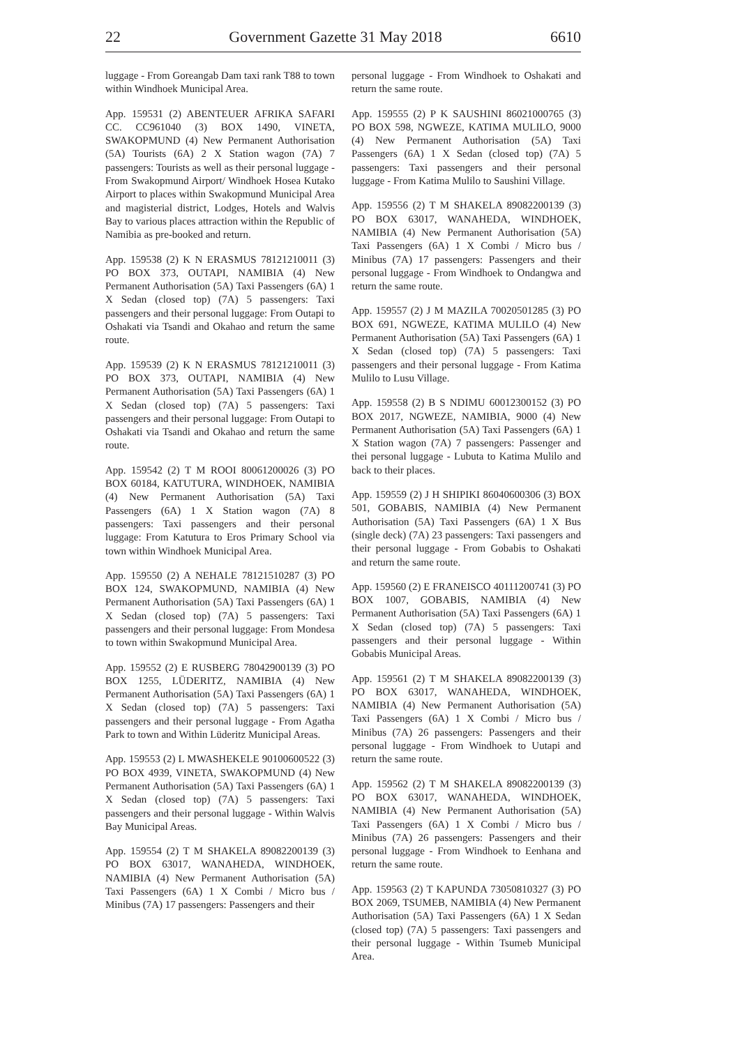22 Government Gazette 31 May 2018 6610
luggage - From Goreangab Dam taxi rank T88 to town within Windhoek Municipal Area.
App. 159531 (2) ABENTEUER AFRIKA SAFARI CC. CC961040 (3) BOX 1490, VINETA, SWAKOPMUND (4) New Permanent Authorisation (5A) Tourists (6A) 2 X Station wagon (7A) 7 passengers: Tourists as well as their personal luggage - From Swakopmund Airport/ Windhoek Hosea Kutako Airport to places within Swakopmund Municipal Area and magisterial district, Lodges, Hotels and Walvis Bay to various places attraction within the Republic of Namibia as pre-booked and return.
App. 159538 (2) K N ERASMUS 78121210011 (3) PO BOX 373, OUTAPI, NAMIBIA (4) New Permanent Authorisation (5A) Taxi Passengers (6A) 1 X Sedan (closed top) (7A) 5 passengers: Taxi passengers and their personal luggage: From Outapi to Oshakati via Tsandi and Okahao and return the same route.
App. 159539 (2) K N ERASMUS 78121210011 (3) PO BOX 373, OUTAPI, NAMIBIA (4) New Permanent Authorisation (5A) Taxi Passengers (6A) 1 X Sedan (closed top) (7A) 5 passengers: Taxi passengers and their personal luggage: From Outapi to Oshakati via Tsandi and Okahao and return the same route.
App. 159542 (2) T M ROOI 80061200026 (3) PO BOX 60184, KATUTURA, WINDHOEK, NAMIBIA (4) New Permanent Authorisation (5A) Taxi Passengers (6A) 1 X Station wagon (7A) 8 passengers: Taxi passengers and their personal luggage: From Katutura to Eros Primary School via town within Windhoek Municipal Area.
App. 159550 (2) A NEHALE 78121510287 (3) PO BOX 124, SWAKOPMUND, NAMIBIA (4) New Permanent Authorisation (5A) Taxi Passengers (6A) 1 X Sedan (closed top) (7A) 5 passengers: Taxi passengers and their personal luggage: From Mondesa to town within Swakopmund Municipal Area.
App. 159552 (2) E RUSBERG 78042900139 (3) PO BOX 1255, LÜDERITZ, NAMIBIA (4) New Permanent Authorisation (5A) Taxi Passengers (6A) 1 X Sedan (closed top) (7A) 5 passengers: Taxi passengers and their personal luggage - From Agatha Park to town and Within Lüderitz Municipal Areas.
App. 159553 (2) L MWASHEKELE 90100600522 (3) PO BOX 4939, VINETA, SWAKOPMUND (4) New Permanent Authorisation (5A) Taxi Passengers (6A) 1 X Sedan (closed top) (7A) 5 passengers: Taxi passengers and their personal luggage - Within Walvis Bay Municipal Areas.
App. 159554 (2) T M SHAKELA 89082200139 (3) PO BOX 63017, WANAHEDA, WINDHOEK, NAMIBIA (4) New Permanent Authorisation (5A) Taxi Passengers (6A) 1 X Combi / Micro bus / Minibus (7A) 17 passengers: Passengers and their
personal luggage - From Windhoek to Oshakati and return the same route.
App. 159555 (2) P K SAUSHINI 86021000765 (3) PO BOX 598, NGWEZE, KATIMA MULILO, 9000 (4) New Permanent Authorisation (5A) Taxi Passengers (6A) 1 X Sedan (closed top) (7A) 5 passengers: Taxi passengers and their personal luggage - From Katima Mulilo to Saushini Village.
App. 159556 (2) T M SHAKELA 89082200139 (3) PO BOX 63017, WANAHEDA, WINDHOEK, NAMIBIA (4) New Permanent Authorisation (5A) Taxi Passengers (6A) 1 X Combi / Micro bus / Minibus (7A) 17 passengers: Passengers and their personal luggage - From Windhoek to Ondangwa and return the same route.
App. 159557 (2) J M MAZILA 70020501285 (3) PO BOX 691, NGWEZE, KATIMA MULILO (4) New Permanent Authorisation (5A) Taxi Passengers (6A) 1 X Sedan (closed top) (7A) 5 passengers: Taxi passengers and their personal luggage - From Katima Mulilo to Lusu Village.
App. 159558 (2) B S NDIMU 60012300152 (3) PO BOX 2017, NGWEZE, NAMIBIA, 9000 (4) New Permanent Authorisation (5A) Taxi Passengers (6A) 1 X Station wagon (7A) 7 passengers: Passenger and thei personal luggage - Lubuta to Katima Mulilo and back to their places.
App. 159559 (2) J H SHIPIKI 86040600306 (3) BOX 501, GOBABIS, NAMIBIA (4) New Permanent Authorisation (5A) Taxi Passengers (6A) 1 X Bus (single deck) (7A) 23 passengers: Taxi passengers and their personal luggage - From Gobabis to Oshakati and return the same route.
App. 159560 (2) E FRANEISCO 40111200741 (3) PO BOX 1007, GOBABIS, NAMIBIA (4) New Permanent Authorisation (5A) Taxi Passengers (6A) 1 X Sedan (closed top) (7A) 5 passengers: Taxi passengers and their personal luggage - Within Gobabis Municipal Areas.
App. 159561 (2) T M SHAKELA 89082200139 (3) PO BOX 63017, WANAHEDA, WINDHOEK, NAMIBIA (4) New Permanent Authorisation (5A) Taxi Passengers (6A) 1 X Combi / Micro bus / Minibus (7A) 26 passengers: Passengers and their personal luggage - From Windhoek to Uutapi and return the same route.
App. 159562 (2) T M SHAKELA 89082200139 (3) PO BOX 63017, WANAHEDA, WINDHOEK, NAMIBIA (4) New Permanent Authorisation (5A) Taxi Passengers (6A) 1 X Combi / Micro bus / Minibus (7A) 26 passengers: Passengers and their personal luggage - From Windhoek to Eenhana and return the same route.
App. 159563 (2) T KAPUNDA 73050810327 (3) PO BOX 2069, TSUMEB, NAMIBIA (4) New Permanent Authorisation (5A) Taxi Passengers (6A) 1 X Sedan (closed top) (7A) 5 passengers: Taxi passengers and their personal luggage - Within Tsumeb Municipal Area.